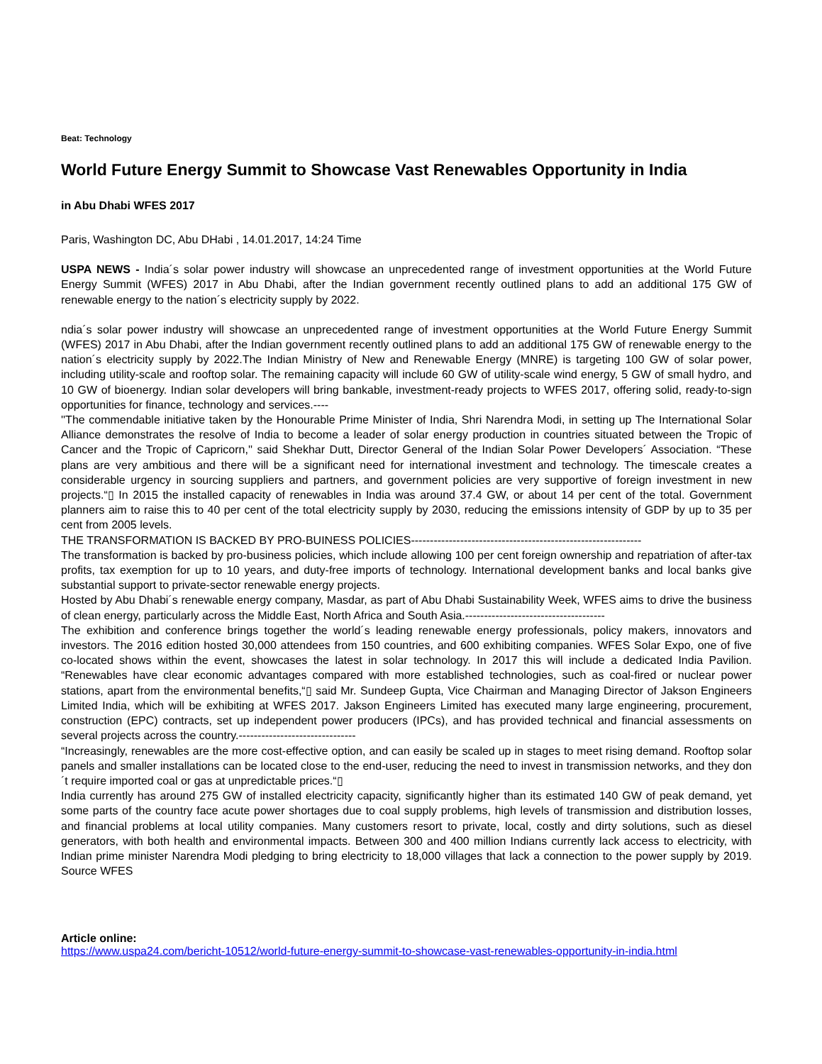Beat: Technology
World Future Energy Summit to Showcase Vast Renewables Opportunity in India
in Abu Dhabi WFES 2017
Paris, Washington DC, Abu DHabi , 14.01.2017, 14:24 Time
USPA NEWS - India´s solar power industry will showcase an unprecedented range of investment opportunities at the World Future Energy Summit (WFES) 2017 in Abu Dhabi, after the Indian government recently outlined plans to add an additional 175 GW of renewable energy to the nation´s electricity supply by 2022.
ndia´s solar power industry will showcase an unprecedented range of investment opportunities at the World Future Energy Summit (WFES) 2017 in Abu Dhabi, after the Indian government recently outlined plans to add an additional 175 GW of renewable energy to the nation´s electricity supply by 2022.The Indian Ministry of New and Renewable Energy (MNRE) is targeting 100 GW of solar power, including utility-scale and rooftop solar. The remaining capacity will include 60 GW of utility-scale wind energy, 5 GW of small hydro, and 10 GW of bioenergy. Indian solar developers will bring bankable, investment-ready projects to WFES 2017, offering solid, ready-to-sign opportunities for finance, technology and services.----
''The commendable initiative taken by the Honourable Prime Minister of India, Shri Narendra Modi, in setting up The International Solar Alliance demonstrates the resolve of India to become a leader of solar energy production in countries situated between the Tropic of Cancer and the Tropic of Capricorn,'' said Shekhar Dutt, Director General of the Indian Solar Power Developers´ Association. “These plans are very ambitious and there will be a significant need for international investment and technology. The timescale creates a considerable urgency in sourcing suppliers and partners, and government policies are very supportive of foreign investment in new projects.“▯ In 2015 the installed capacity of renewables in India was around 37.4 GW, or about 14 per cent of the total. Government planners aim to raise this to 40 per cent of the total electricity supply by 2030, reducing the emissions intensity of GDP by up to 35 per cent from 2005 levels.
THE TRANSFORMATION IS BACKED BY PRO-BUINESS POLICIES-------------------------------------------------------------
The transformation is backed by pro-business policies, which include allowing 100 per cent foreign ownership and repatriation of after-tax profits, tax exemption for up to 10 years, and duty-free imports of technology. International development banks and local banks give substantial support to private-sector renewable energy projects.
Hosted by Abu Dhabi´s renewable energy company, Masdar, as part of Abu Dhabi Sustainability Week, WFES aims to drive the business of clean energy, particularly across the Middle East, North Africa and South Asia.-------------------------------------
The exhibition and conference brings together the world´s leading renewable energy professionals, policy makers, innovators and investors. The 2016 edition hosted 30,000 attendees from 150 countries, and 600 exhibiting companies. WFES Solar Expo, one of five co-located shows within the event, showcases the latest in solar technology. In 2017 this will include a dedicated India Pavilion. “Renewables have clear economic advantages compared with more established technologies, such as coal-fired or nuclear power stations, apart from the environmental benefits,“▯ said Mr. Sundeep Gupta, Vice Chairman and Managing Director of Jakson Engineers Limited India, which will be exhibiting at WFES 2017. Jakson Engineers Limited has executed many large engineering, procurement, construction (EPC) contracts, set up independent power producers (IPCs), and has provided technical and financial assessments on several projects across the country.-------------------------------
“Increasingly, renewables are the more cost-effective option, and can easily be scaled up in stages to meet rising demand. Rooftop solar panels and smaller installations can be located close to the end-user, reducing the need to invest in transmission networks, and they don´t require imported coal or gas at unpredictable prices.“▯
India currently has around 275 GW of installed electricity capacity, significantly higher than its estimated 140 GW of peak demand, yet some parts of the country face acute power shortages due to coal supply problems, high levels of transmission and distribution losses, and financial problems at local utility companies. Many customers resort to private, local, costly and dirty solutions, such as diesel generators, with both health and environmental impacts. Between 300 and 400 million Indians currently lack access to electricity, with Indian prime minister Narendra Modi pledging to bring electricity to 18,000 villages that lack a connection to the power supply by 2019. Source WFES
Article online:
https://www.uspa24.com/bericht-10512/world-future-energy-summit-to-showcase-vast-renewables-opportunity-in-india.html